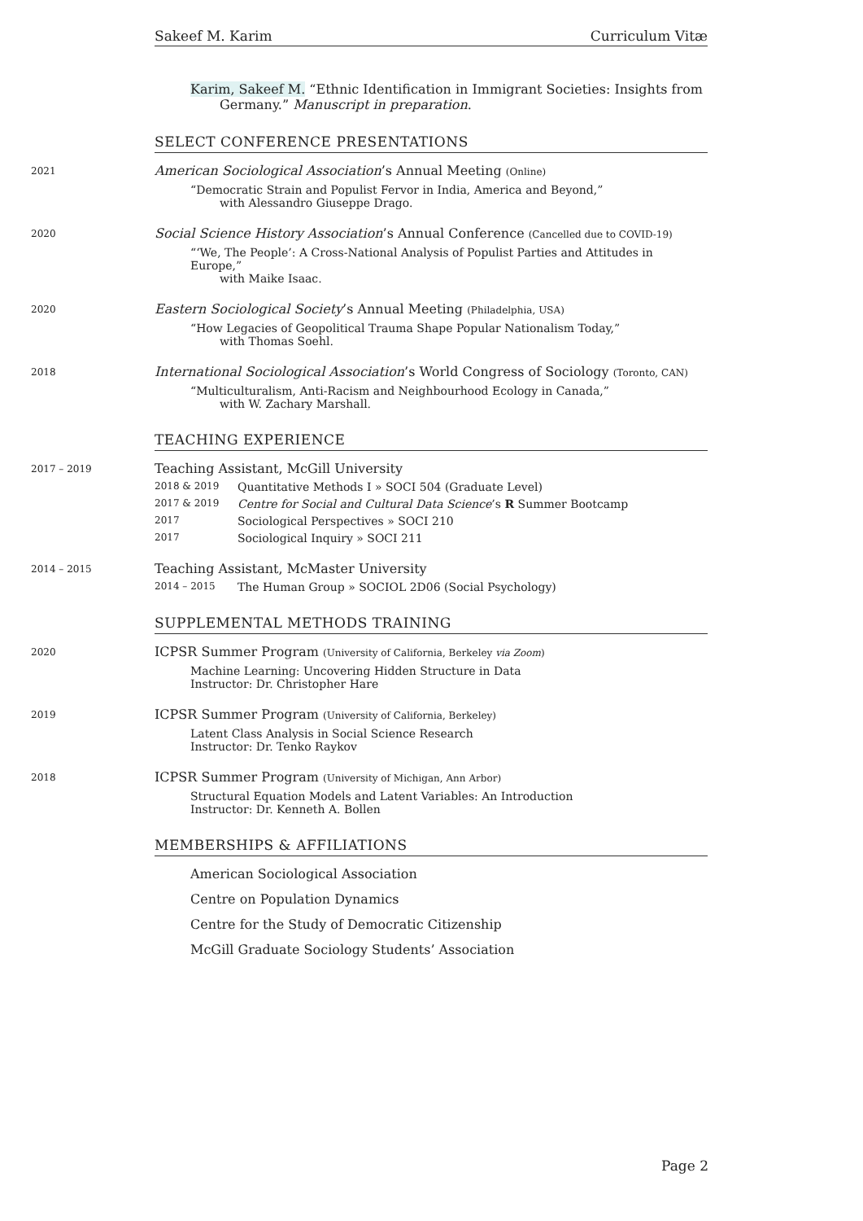Sakeef M. Karim Curriculum Vitæ
Karim, Sakeef M. “Ethnic Identification in Immigrant Societies: Insights from
Germany.” Manuscript in preparation.
SELECT CONFERENCE PRESENTATIONS
2021
American Sociological Association’s Annual Meeting (Online)
“Democratic Strain and Populist Fervor in India, America and Beyond,”
with Alessandro Giuseppe Drago.
2020
Social Science History Association’s Annual Conference (Cancelled due to COVID-19)
“‘We, The People’: A Cross-National Analysis of Populist Parties and Attitudes in Europe,”
with Maike Isaac.
2020
Eastern Sociological Society’s Annual Meeting (Philadelphia, USA)
“How Legacies of Geopolitical Trauma Shape Popular Nationalism Today,”
with Thomas Soehl.
2018
International Sociological Association’s World Congress of Sociology (Toronto, CAN)
“Multiculturalism, Anti-Racism and Neighbourhood Ecology in Canada,”
with W. Zachary Marshall.
TEACHING EXPERIENCE
2017 – 2019
Teaching Assistant, McGill University
2018 & 2019 Quantitative Methods I » SOCI 504 (Graduate Level)
2017 & 2019 Centre for Social and Cultural Data Science’s R Summer Bootcamp
2017 Sociological Perspectives » SOCI 210
2017 Sociological Inquiry » SOCI 211
2014 – 2015
Teaching Assistant, McMaster University
2014 – 2015 The Human Group » SOCIOL 2D06 (Social Psychology)
SUPPLEMENTAL METHODS TRAINING
2020
ICPSR Summer Program (University of California, Berkeley via Zoom)
Machine Learning: Uncovering Hidden Structure in Data
Instructor: Dr. Christopher Hare
2019
ICPSR Summer Program (University of California, Berkeley)
Latent Class Analysis in Social Science Research
Instructor: Dr. Tenko Raykov
2018
ICPSR Summer Program (University of Michigan, Ann Arbor)
Structural Equation Models and Latent Variables: An Introduction
Instructor: Dr. Kenneth A. Bollen
MEMBERSHIPS & AFFILIATIONS
American Sociological Association
Centre on Population Dynamics
Centre for the Study of Democratic Citizenship
McGill Graduate Sociology Students’ Association
Page 2